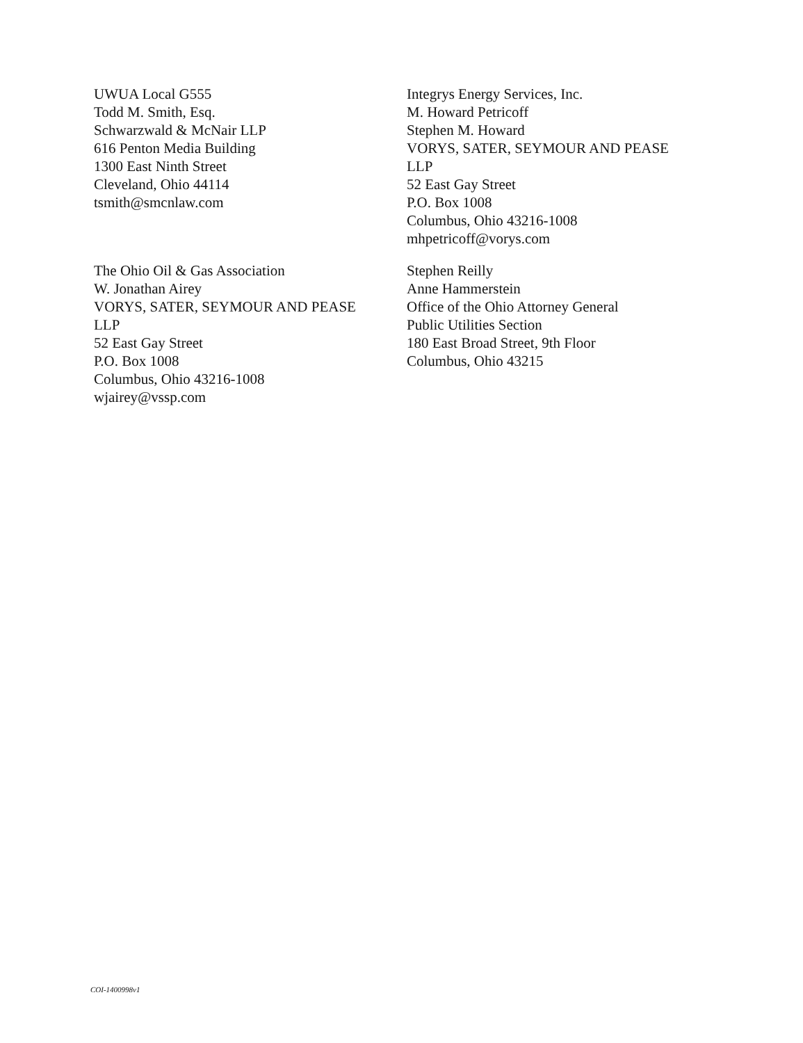UWUA Local G555
Todd M. Smith, Esq.
Schwarzwald & McNair LLP
616 Penton Media Building
1300 East Ninth Street
Cleveland, Ohio 44114
tsmith@smcnlaw.com
Integrys Energy Services, Inc.
M. Howard Petricoff
Stephen M. Howard
VORYS, SATER, SEYMOUR AND PEASE
LLP
52 East Gay Street
P.O. Box 1008
Columbus, Ohio 43216-1008
mhpetricoff@vorys.com
The Ohio Oil & Gas Association
W. Jonathan Airey
VORYS, SATER, SEYMOUR AND PEASE
LLP
52 East Gay Street
P.O. Box 1008
Columbus, Ohio 43216-1008
wjairey@vssp.com
Stephen Reilly
Anne Hammerstein
Office of the Ohio Attorney General
Public Utilities Section
180 East Broad Street, 9th Floor
Columbus, Ohio 43215
COI-1400998v1